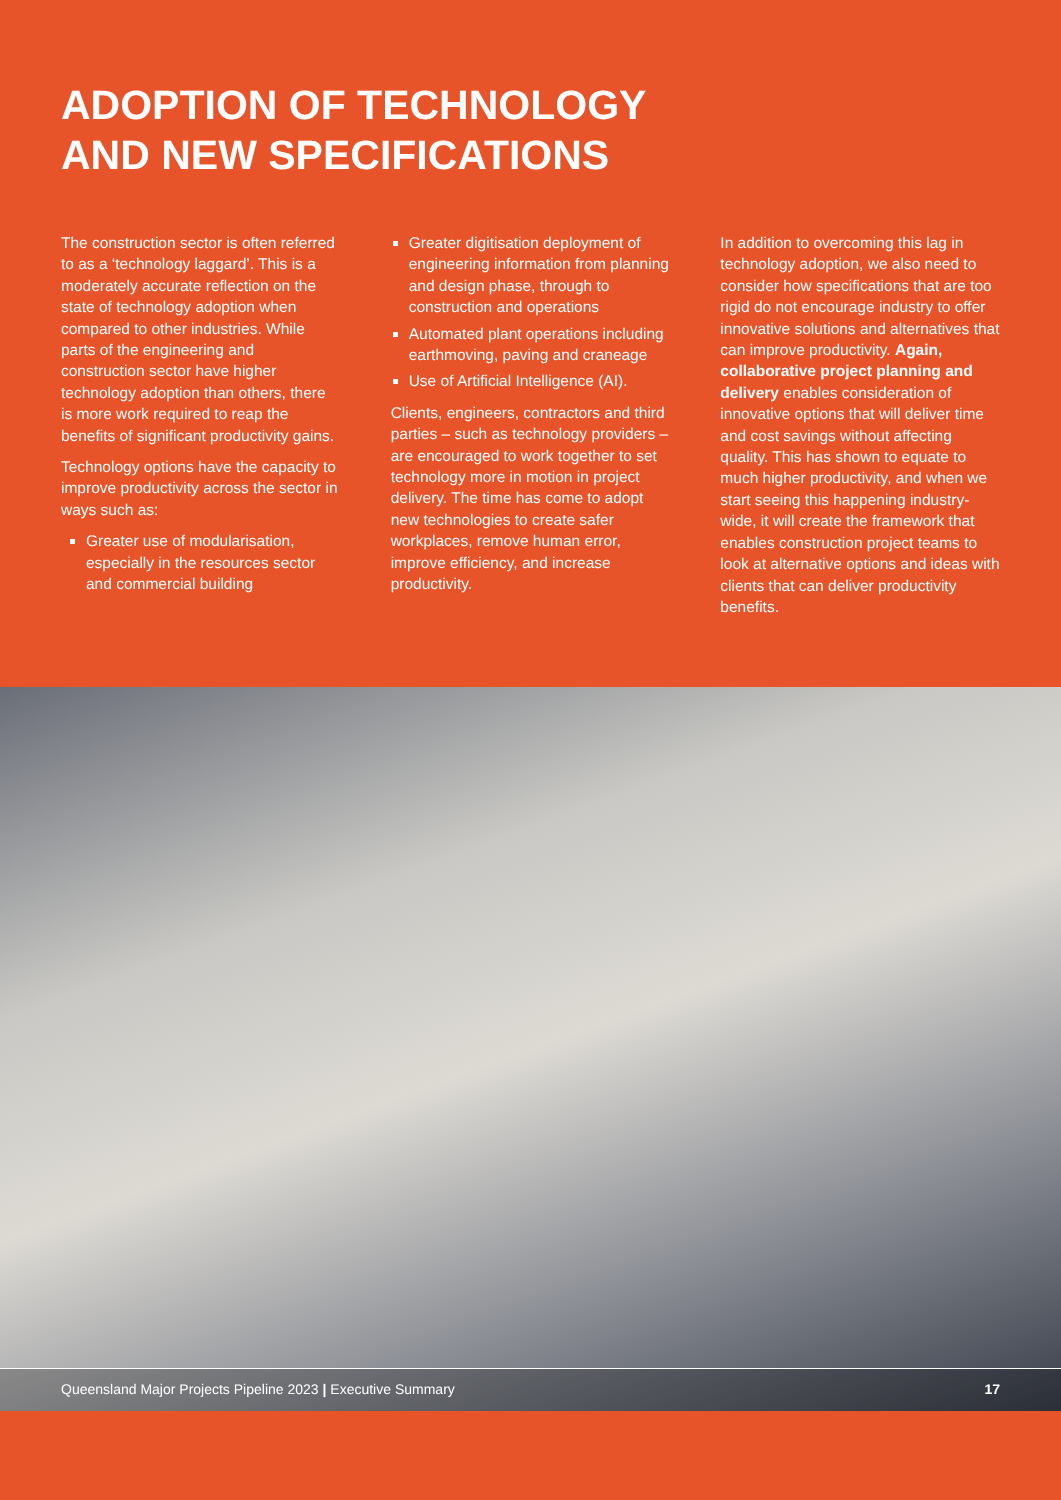ADOPTION OF TECHNOLOGY
AND NEW SPECIFICATIONS
The construction sector is often referred to as a ‘technology laggard’. This is a moderately accurate reflection on the state of technology adoption when compared to other industries. While parts of the engineering and construction sector have higher technology adoption than others, there is more work required to reap the benefits of significant productivity gains.
Technology options have the capacity to improve productivity across the sector in ways such as:
Greater use of modularisation, especially in the resources sector and commercial building
Greater digitisation deployment of engineering information from planning and design phase, through to construction and operations
Automated plant operations including earthmoving, paving and craneage
Use of Artificial Intelligence (AI).
Clients, engineers, contractors and third parties – such as technology providers – are encouraged to work together to set technology more in motion in project delivery. The time has come to adopt new technologies to create safer workplaces, remove human error, improve efficiency, and increase productivity.
In addition to overcoming this lag in technology adoption, we also need to consider how specifications that are too rigid do not encourage industry to offer innovative solutions and alternatives that can improve productivity. Again, collaborative project planning and delivery enables consideration of innovative options that will deliver time and cost savings without affecting quality. This has shown to equate to much higher productivity, and when we start seeing this happening industry-wide, it will create the framework that enables construction project teams to look at alternative options and ideas with clients that can deliver productivity benefits.
Queensland Major Projects Pipeline 2023 | Executive Summary 17